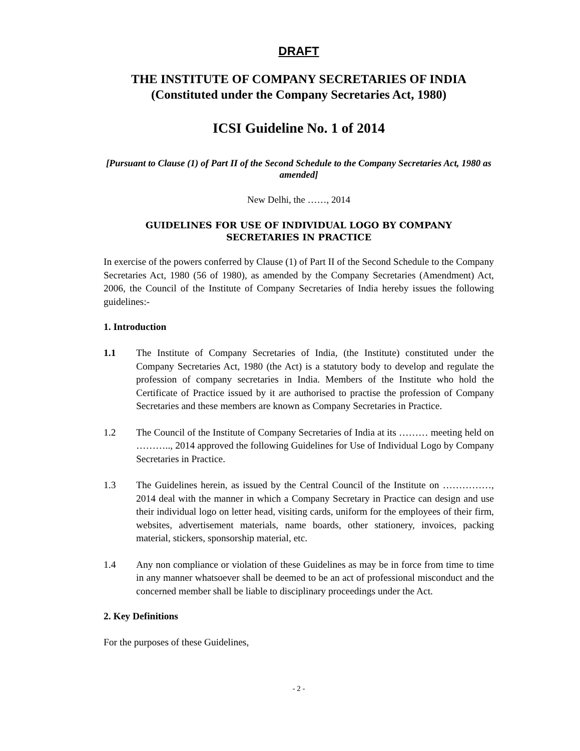DRAFT
THE INSTITUTE OF COMPANY SECRETARIES OF INDIA
(Constituted under the Company Secretaries Act, 1980)
ICSI Guideline No. 1 of 2014
[Pursuant to Clause (1) of Part II of the Second Schedule to the Company Secretaries Act, 1980 as amended]
New Delhi, the ……, 2014
GUIDELINES FOR USE OF INDIVIDUAL LOGO BY COMPANY
SECRETARIES IN PRACTICE
In exercise of the powers conferred by Clause (1) of Part II of the Second Schedule to the Company Secretaries Act, 1980 (56 of 1980), as amended by the Company Secretaries (Amendment) Act, 2006, the Council of the Institute of Company Secretaries of India hereby issues the following guidelines:-
1. Introduction
1.1 The Institute of Company Secretaries of India, (the Institute) constituted under the Company Secretaries Act, 1980 (the Act) is a statutory body to develop and regulate the profession of company secretaries in India. Members of the Institute who hold the Certificate of Practice issued by it are authorised to practise the profession of Company Secretaries and these members are known as Company Secretaries in Practice.
1.2 The Council of the Institute of Company Secretaries of India at its ……… meeting held on ……….., 2014 approved the following Guidelines for Use of Individual Logo by Company Secretaries in Practice.
1.3 The Guidelines herein, as issued by the Central Council of the Institute on ……………, 2014 deal with the manner in which a Company Secretary in Practice can design and use their individual logo on letter head, visiting cards, uniform for the employees of their firm, websites, advertisement materials, name boards, other stationery, invoices, packing material, stickers, sponsorship material, etc.
1.4 Any non compliance or violation of these Guidelines as may be in force from time to time in any manner whatsoever shall be deemed to be an act of professional misconduct and the concerned member shall be liable to disciplinary proceedings under the Act.
2. Key Definitions
For the purposes of these Guidelines,
- 2 -